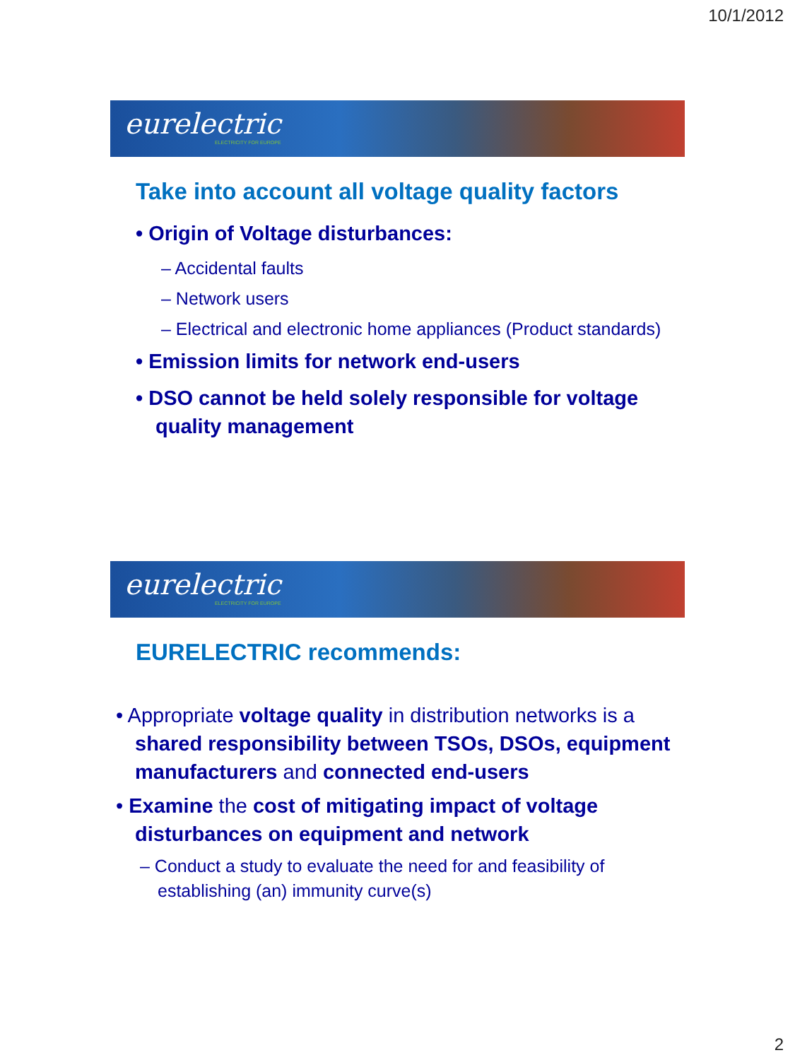10/1/2012
eurelectric
ELECTRICITY FOR EUROPE
Take into account all voltage quality factors
• Origin of Voltage disturbances:
– Accidental faults
– Network users
– Electrical and electronic home appliances (Product standards)
• Emission limits for network end-users
• DSO cannot be held solely responsible for voltage quality management
eurelectric
ELECTRICITY FOR EUROPE
EURELECTRIC recommends:
• Appropriate voltage quality in distribution networks is a shared responsibility between TSOs, DSOs, equipment manufacturers and connected end-users
• Examine the cost of mitigating impact of voltage disturbances on equipment and network
– Conduct a study to evaluate the need for and feasibility of establishing (an) immunity curve(s)
2